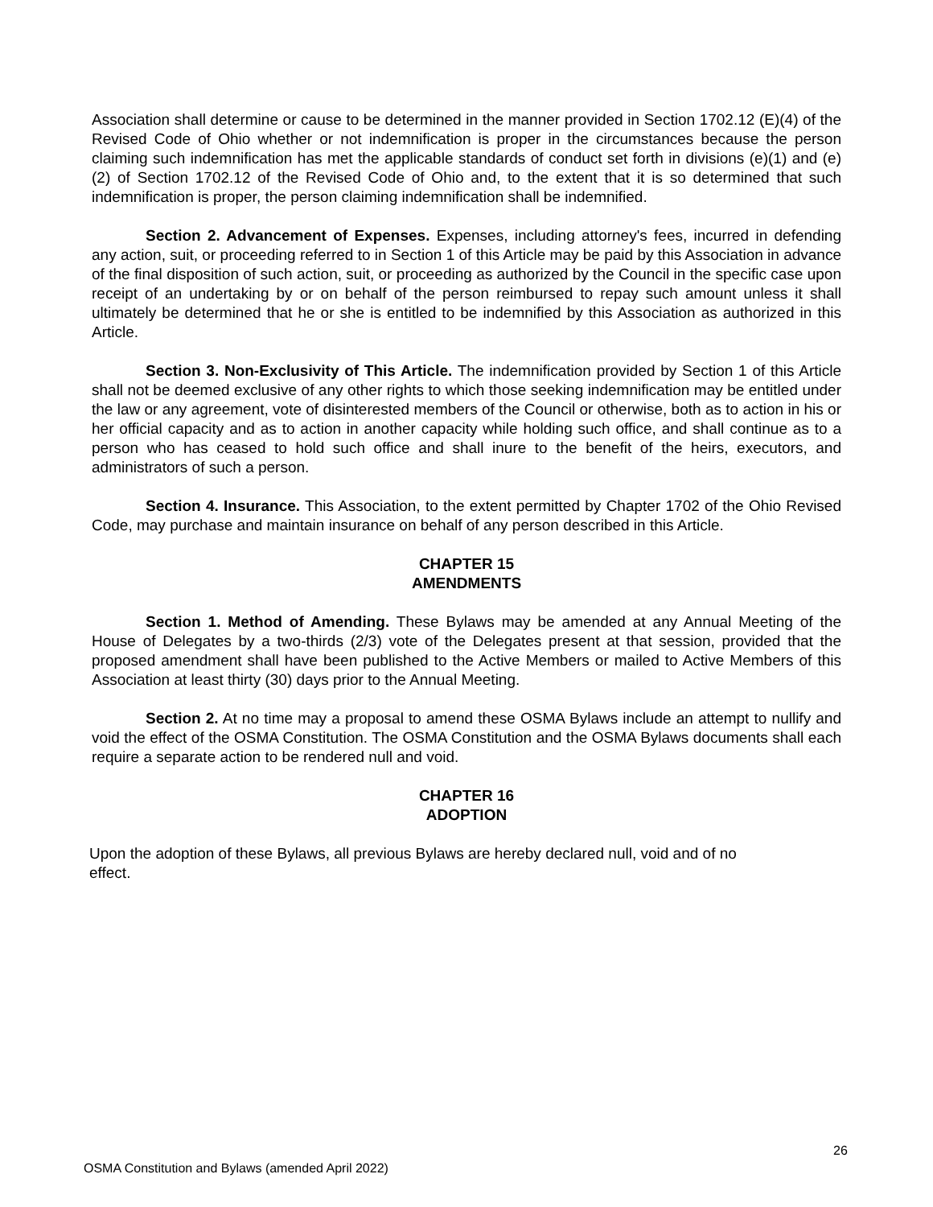Association shall determine or cause to be determined in the manner provided in Section 1702.12 (E)(4) of the Revised Code of Ohio whether or not indemnification is proper in the circumstances because the person claiming such indemnification has met the applicable standards of conduct set forth in divisions (e)(1) and (e)(2) of Section 1702.12 of the Revised Code of Ohio and, to the extent that it is so determined that such indemnification is proper, the person claiming indemnification shall be indemnified.
Section 2. Advancement of Expenses. Expenses, including attorney's fees, incurred in defending any action, suit, or proceeding referred to in Section 1 of this Article may be paid by this Association in advance of the final disposition of such action, suit, or proceeding as authorized by the Council in the specific case upon receipt of an undertaking by or on behalf of the person reimbursed to repay such amount unless it shall ultimately be determined that he or she is entitled to be indemnified by this Association as authorized in this Article.
Section 3. Non-Exclusivity of This Article. The indemnification provided by Section 1 of this Article shall not be deemed exclusive of any other rights to which those seeking indemnification may be entitled under the law or any agreement, vote of disinterested members of the Council or otherwise, both as to action in his or her official capacity and as to action in another capacity while holding such office, and shall continue as to a person who has ceased to hold such office and shall inure to the benefit of the heirs, executors, and administrators of such a person.
Section 4. Insurance. This Association, to the extent permitted by Chapter 1702 of the Ohio Revised Code, may purchase and maintain insurance on behalf of any person described in this Article.
CHAPTER 15
AMENDMENTS
Section 1. Method of Amending. These Bylaws may be amended at any Annual Meeting of the House of Delegates by a two-thirds (2/3) vote of the Delegates present at that session, provided that the proposed amendment shall have been published to the Active Members or mailed to Active Members of this Association at least thirty (30) days prior to the Annual Meeting.
Section 2. At no time may a proposal to amend these OSMA Bylaws include an attempt to nullify and void the effect of the OSMA Constitution. The OSMA Constitution and the OSMA Bylaws documents shall each require a separate action to be rendered null and void.
CHAPTER 16
ADOPTION
Upon the adoption of these Bylaws, all previous Bylaws are hereby declared null, void and of no
effect.
26
OSMA Constitution and Bylaws (amended April 2022)